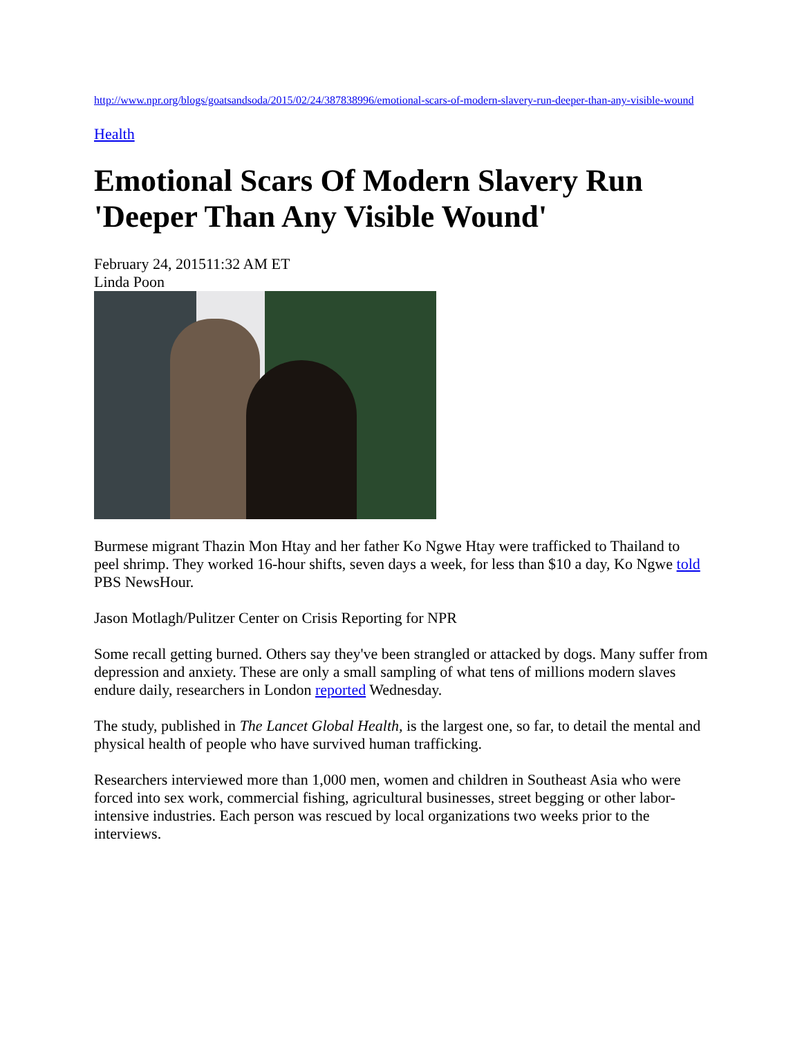http://www.npr.org/blogs/goatsandsoda/2015/02/24/387838996/emotional-scars-of-modern-slavery-run-deeper-than-any-visible-wound
Health
Emotional Scars Of Modern Slavery Run 'Deeper Than Any Visible Wound'
February 24, 201511:32 AM ET
Linda Poon
Burmese migrant Thazin Mon Htay and her father Ko Ngwe Htay were trafficked to Thailand to peel shrimp. They worked 16-hour shifts, seven days a week, for less than $10 a day, Ko Ngwe told PBS NewsHour.
Jason Motlagh/Pulitzer Center on Crisis Reporting for NPR
Some recall getting burned. Others say they've been strangled or attacked by dogs. Many suffer from depression and anxiety. These are only a small sampling of what tens of millions modern slaves endure daily, researchers in London reported Wednesday.
The study, published in The Lancet Global Health, is the largest one, so far, to detail the mental and physical health of people who have survived human trafficking.
Researchers interviewed more than 1,000 men, women and children in Southeast Asia who were forced into sex work, commercial fishing, agricultural businesses, street begging or other labor-intensive industries. Each person was rescued by local organizations two weeks prior to the interviews.